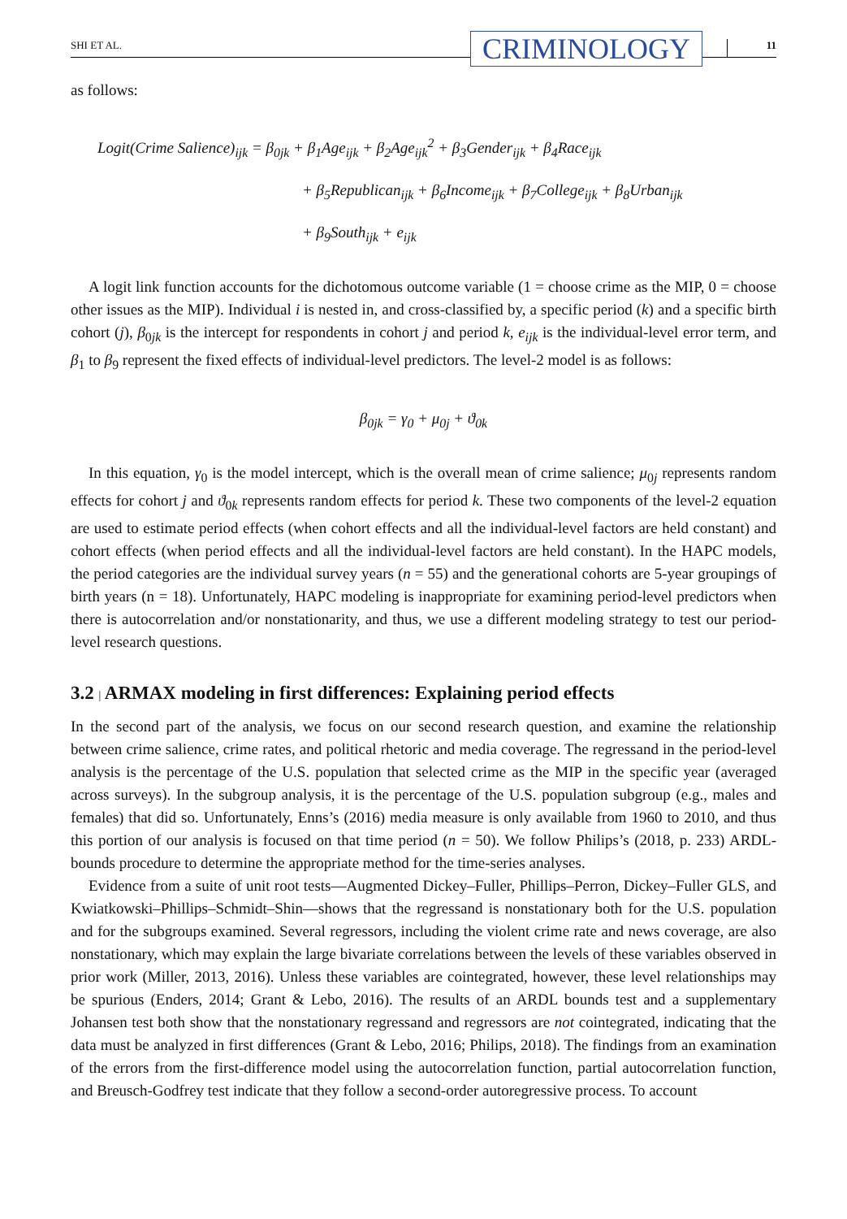SHI ET AL. CRIMINOLOGY 11
as follows:
Logit(Crime Salience)<sub>ijk</sub> = β<sub>0jk</sub> + β<sub>1</sub>Age<sub>ijk</sub> + β<sub>2</sub>Age<sub>ijk</sub><sup>2</sup> + β<sub>3</sub>Gender<sub>ijk</sub> + β<sub>4</sub>Race<sub>ijk</sub>
+ β<sub>5</sub>Republican<sub>ijk</sub> + β<sub>6</sub>Income<sub>ijk</sub> + β<sub>7</sub>College<sub>ijk</sub> + β<sub>8</sub>Urban<sub>ijk</sub>
+ β<sub>9</sub>South<sub>ijk</sub> + e<sub>ijk</sub>
A logit link function accounts for the dichotomous outcome variable (1 = choose crime as the MIP, 0 = choose other issues as the MIP). Individual i is nested in, and cross-classified by, a specific period (k) and a specific birth cohort (j), β<sub>0jk</sub> is the intercept for respondents in cohort j and period k, e<sub>ijk</sub> is the individual-level error term, and β<sub>1</sub> to β<sub>9</sub> represent the fixed effects of individual-level predictors. The level-2 model is as follows:
β<sub>0jk</sub> = γ<sub>0</sub> + μ<sub>0j</sub> + ϑ<sub>0k</sub>
In this equation, γ<sub>0</sub> is the model intercept, which is the overall mean of crime salience; μ<sub>0j</sub> represents random effects for cohort j and ϑ<sub>0k</sub> represents random effects for period k. These two components of the level-2 equation are used to estimate period effects (when cohort effects and all the individual-level factors are held constant) and cohort effects (when period effects and all the individual-level factors are held constant). In the HAPC models, the period categories are the individual survey years (n = 55) and the generational cohorts are 5-year groupings of birth years (n = 18). Unfortunately, HAPC modeling is inappropriate for examining period-level predictors when there is autocorrelation and/or nonstationarity, and thus, we use a different modeling strategy to test our period-level research questions.
3.2 | ARMAX modeling in first differences: Explaining period effects
In the second part of the analysis, we focus on our second research question, and examine the relationship between crime salience, crime rates, and political rhetoric and media coverage. The regressand in the period-level analysis is the percentage of the U.S. population that selected crime as the MIP in the specific year (averaged across surveys). In the subgroup analysis, it is the percentage of the U.S. population subgroup (e.g., males and females) that did so. Unfortunately, Enns’s (2016) media measure is only available from 1960 to 2010, and thus this portion of our analysis is focused on that time period (n = 50). We follow Philips’s (2018, p. 233) ARDL-bounds procedure to determine the appropriate method for the time-series analyses.
Evidence from a suite of unit root tests—Augmented Dickey–Fuller, Phillips–Perron, Dickey–Fuller GLS, and Kwiatkowski–Phillips–Schmidt–Shin—shows that the regressand is nonstationary both for the U.S. population and for the subgroups examined. Several regressors, including the violent crime rate and news coverage, are also nonstationary, which may explain the large bivariate correlations between the levels of these variables observed in prior work (Miller, 2013, 2016). Unless these variables are cointegrated, however, these level relationships may be spurious (Enders, 2014; Grant & Lebo, 2016). The results of an ARDL bounds test and a supplementary Johansen test both show that the nonstationary regressand and regressors are not cointegrated, indicating that the data must be analyzed in first differences (Grant & Lebo, 2016; Philips, 2018). The findings from an examination of the errors from the first-difference model using the autocorrelation function, partial autocorrelation function, and Breusch-Godfrey test indicate that they follow a second-order autoregressive process. To account